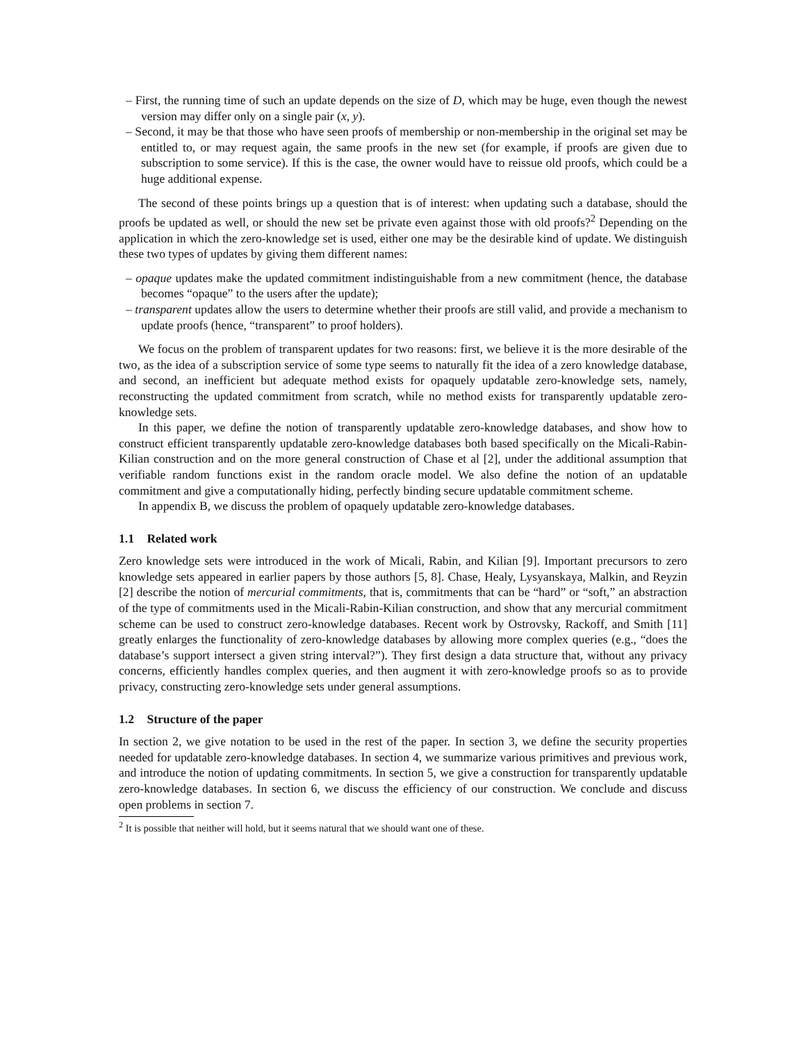– First, the running time of such an update depends on the size of D, which may be huge, even though the newest version may differ only on a single pair (x, y).
– Second, it may be that those who have seen proofs of membership or non-membership in the original set may be entitled to, or may request again, the same proofs in the new set (for example, if proofs are given due to subscription to some service). If this is the case, the owner would have to reissue old proofs, which could be a huge additional expense.
The second of these points brings up a question that is of interest: when updating such a database, should the proofs be updated as well, or should the new set be private even against those with old proofs?<sup>2</sup> Depending on the application in which the zero-knowledge set is used, either one may be the desirable kind of update. We distinguish these two types of updates by giving them different names:
– opaque updates make the updated commitment indistinguishable from a new commitment (hence, the database becomes “opaque” to the users after the update);
– transparent updates allow the users to determine whether their proofs are still valid, and provide a mechanism to update proofs (hence, “transparent” to proof holders).
We focus on the problem of transparent updates for two reasons: first, we believe it is the more desirable of the two, as the idea of a subscription service of some type seems to naturally fit the idea of a zero knowledge database, and second, an inefficient but adequate method exists for opaquely updatable zero-knowledge sets, namely, reconstructing the updated commitment from scratch, while no method exists for transparently updatable zero-knowledge sets.
In this paper, we define the notion of transparently updatable zero-knowledge databases, and show how to construct efficient transparently updatable zero-knowledge databases both based specifically on the Micali-Rabin-Kilian construction and on the more general construction of Chase et al [2], under the additional assumption that verifiable random functions exist in the random oracle model. We also define the notion of an updatable commitment and give a computationally hiding, perfectly binding secure updatable commitment scheme.
In appendix B, we discuss the problem of opaquely updatable zero-knowledge databases.
1.1 Related work
Zero knowledge sets were introduced in the work of Micali, Rabin, and Kilian [9]. Important precursors to zero knowledge sets appeared in earlier papers by those authors [5, 8]. Chase, Healy, Lysyanskaya, Malkin, and Reyzin [2] describe the notion of mercurial commitments, that is, commitments that can be “hard” or “soft,” an abstraction of the type of commitments used in the Micali-Rabin-Kilian construction, and show that any mercurial commitment scheme can be used to construct zero-knowledge databases. Recent work by Ostrovsky, Rackoff, and Smith [11] greatly enlarges the functionality of zero-knowledge databases by allowing more complex queries (e.g., “does the database’s support intersect a given string interval?”). They first design a data structure that, without any privacy concerns, efficiently handles complex queries, and then augment it with zero-knowledge proofs so as to provide privacy, constructing zero-knowledge sets under general assumptions.
1.2 Structure of the paper
In section 2, we give notation to be used in the rest of the paper. In section 3, we define the security properties needed for updatable zero-knowledge databases. In section 4, we summarize various primitives and previous work, and introduce the notion of updating commitments. In section 5, we give a construction for transparently updatable zero-knowledge databases. In section 6, we discuss the efficiency of our construction. We conclude and discuss open problems in section 7.
<sup>2</sup> It is possible that neither will hold, but it seems natural that we should want one of these.